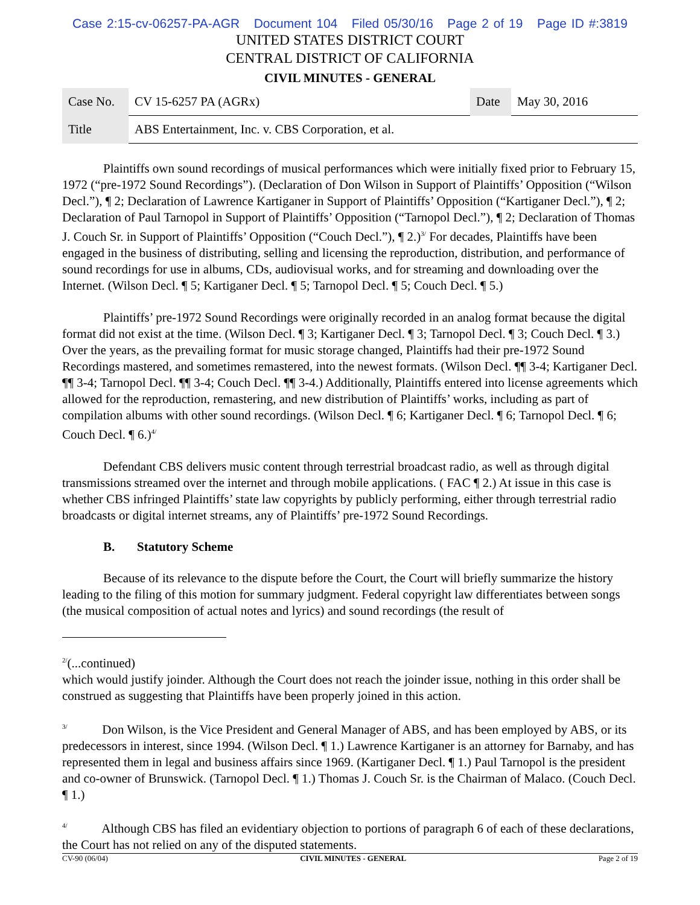Case 2:15-cv-06257-PA-AGR Document 104 Filed 05/30/16 Page 2 of 19 Page ID #:3819
UNITED STATES DISTRICT COURT
CENTRAL DISTRICT OF CALIFORNIA
CIVIL MINUTES - GENERAL
| Case No. | CV 15-6257 PA (AGRx) | Date | May 30, 2016 |
| Title | ABS Entertainment, Inc. v. CBS Corporation, et al. | | |
Plaintiffs own sound recordings of musical performances which were initially fixed prior to February 15, 1972 (“pre-1972 Sound Recordings”). (Declaration of Don Wilson in Support of Plaintiffs’ Opposition (“Wilson Decl.”), ¶ 2; Declaration of Lawrence Kartiganer in Support of Plaintiffs’ Opposition (“Kartiganer Decl.”), ¶ 2; Declaration of Paul Tarnopol in Support of Plaintiffs’ Opposition (“Tarnopol Decl.”), ¶ 2; Declaration of Thomas J. Couch Sr. in Support of Plaintiffs’ Opposition (“Couch Decl.”), ¶ 2.)<sup>3/</sup> For decades, Plaintiffs have been engaged in the business of distributing, selling and licensing the reproduction, distribution, and performance of sound recordings for use in albums, CDs, audiovisual works, and for streaming and downloading over the Internet. (Wilson Decl. ¶ 5; Kartiganer Decl. ¶ 5; Tarnopol Decl. ¶ 5; Couch Decl. ¶ 5.)
Plaintiffs’ pre-1972 Sound Recordings were originally recorded in an analog format because the digital format did not exist at the time. (Wilson Decl. ¶ 3; Kartiganer Decl. ¶ 3; Tarnopol Decl. ¶ 3; Couch Decl. ¶ 3.) Over the years, as the prevailing format for music storage changed, Plaintiffs had their pre-1972 Sound Recordings mastered, and sometimes remastered, into the newest formats. (Wilson Decl. ¶¶ 3-4; Kartiganer Decl. ¶¶ 3-4; Tarnopol Decl. ¶¶ 3-4; Couch Decl. ¶¶ 3-4.) Additionally, Plaintiffs entered into license agreements which allowed for the reproduction, remastering, and new distribution of Plaintiffs’ works, including as part of compilation albums with other sound recordings. (Wilson Decl. ¶ 6; Kartiganer Decl. ¶ 6; Tarnopol Decl. ¶ 6; Couch Decl. ¶ 6.)<sup>4/</sup>
Defendant CBS delivers music content through terrestrial broadcast radio, as well as through digital transmissions streamed over the internet and through mobile applications. ( FAC ¶ 2.) At issue in this case is whether CBS infringed Plaintiffs’ state law copyrights by publicly performing, either through terrestrial radio broadcasts or digital internet streams, any of Plaintiffs’ pre-1972 Sound Recordings.
B. Statutory Scheme
Because of its relevance to the dispute before the Court, the Court will briefly summarize the history leading to the filing of this motion for summary judgment. Federal copyright law differentiates between songs (the musical composition of actual notes and lyrics) and sound recordings (the result of
<sup>2/</sup>(...continued)
which would justify joinder. Although the Court does not reach the joinder issue, nothing in this order shall be construed as suggesting that Plaintiffs have been properly joined in this action.
<sup>3/</sup> Don Wilson, is the Vice President and General Manager of ABS, and has been employed by ABS, or its predecessors in interest, since 1994. (Wilson Decl. ¶ 1.) Lawrence Kartiganer is an attorney for Barnaby, and has represented them in legal and business affairs since 1969. (Kartiganer Decl. ¶ 1.) Paul Tarnopol is the president and co-owner of Brunswick. (Tarnopol Decl. ¶ 1.) Thomas J. Couch Sr. is the Chairman of Malaco. (Couch Decl. ¶ 1.)
<sup>4/</sup> Although CBS has filed an evidentiary objection to portions of paragraph 6 of each of these declarations, the Court has not relied on any of the disputed statements.
CV-90 (06/04) CIVIL MINUTES - GENERAL Page 2 of 19